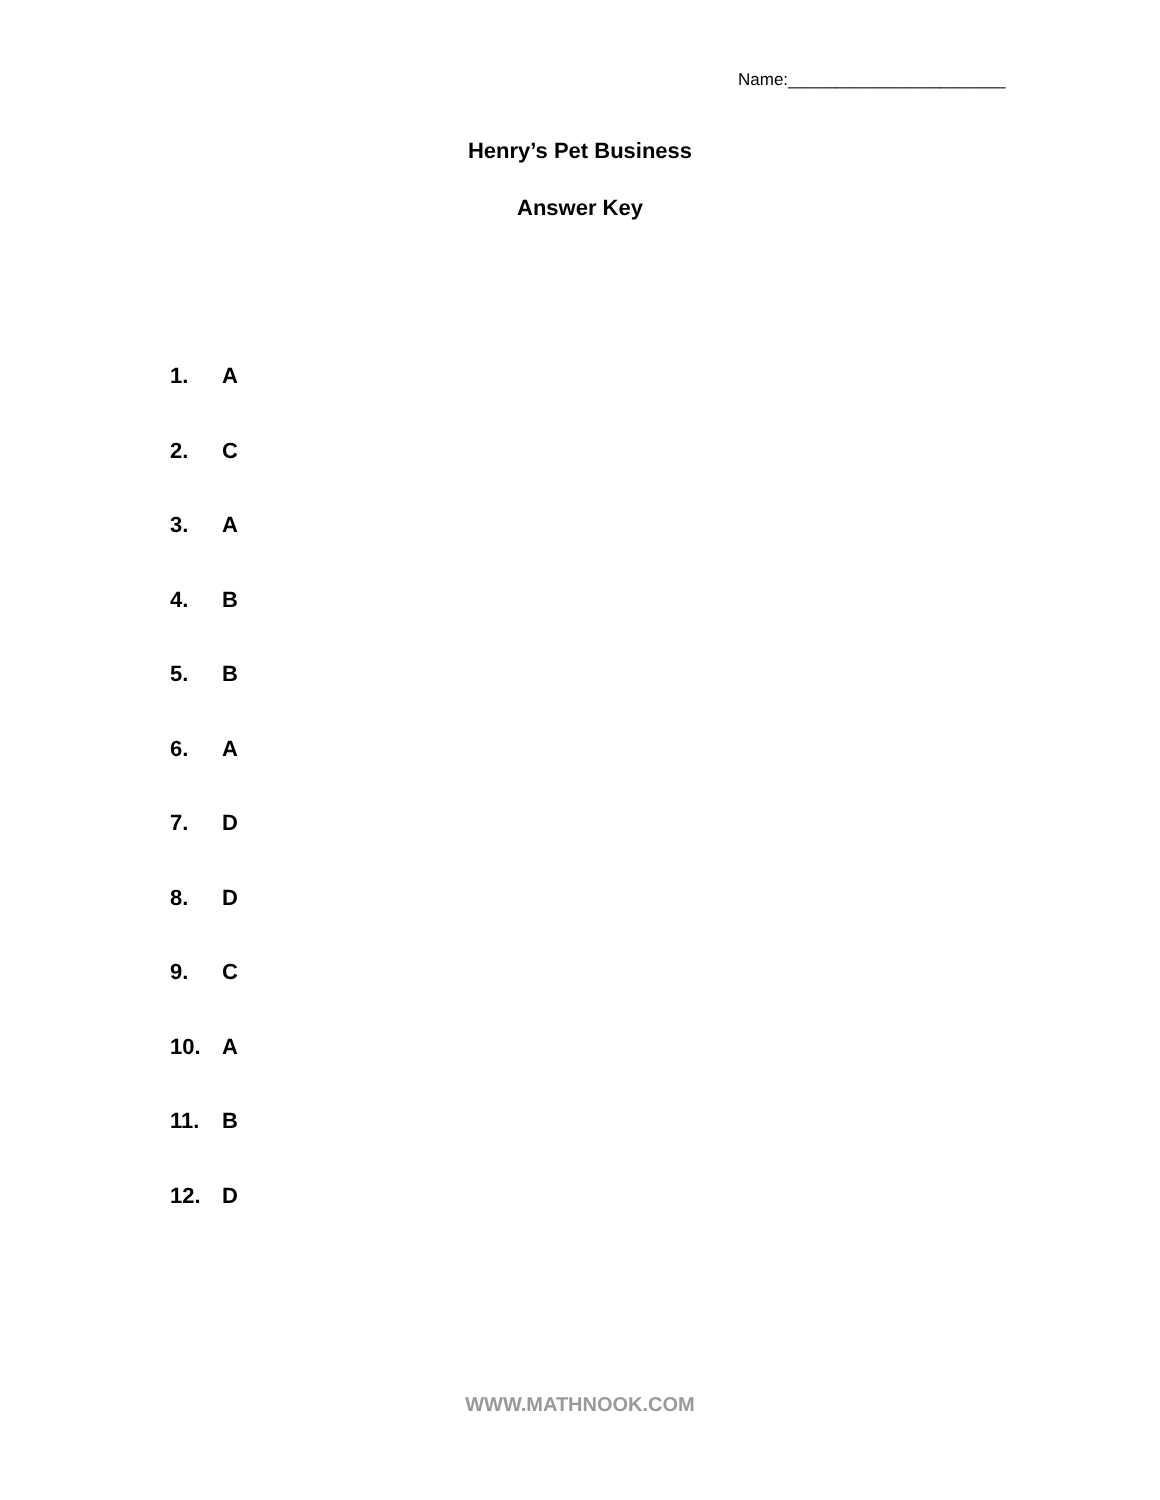Name:_______________________
Henry’s Pet Business
Answer Key
1. A
2. C
3. A
4. B
5. B
6. A
7. D
8. D
9. C
10. A
11. B
12. D
WWW.MATHNOOK.COM